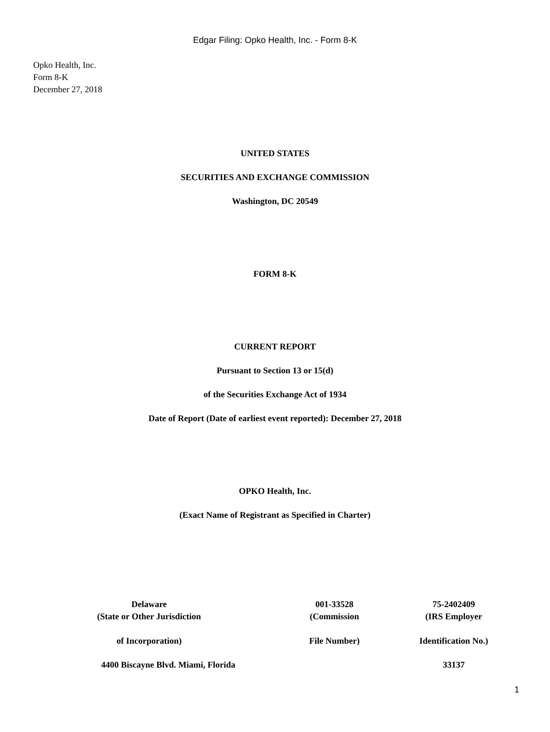Edgar Filing: Opko Health, Inc. - Form 8-K
Opko Health, Inc.
Form 8-K
December 27, 2018
UNITED STATES
SECURITIES AND EXCHANGE COMMISSION
Washington, DC 20549
FORM 8-K
CURRENT REPORT
Pursuant to Section 13 or 15(d)
of the Securities Exchange Act of 1934
Date of Report (Date of earliest event reported): December 27, 2018
OPKO Health, Inc.
(Exact Name of Registrant as Specified in Charter)
| Delaware (State or Other Jurisdiction | 001-33528 (Commission | 75-2402409 (IRS Employer |
| of Incorporation) | File Number) | Identification No.) |
| 4400 Biscayne Blvd. Miami, Florida | | 33137 |
1